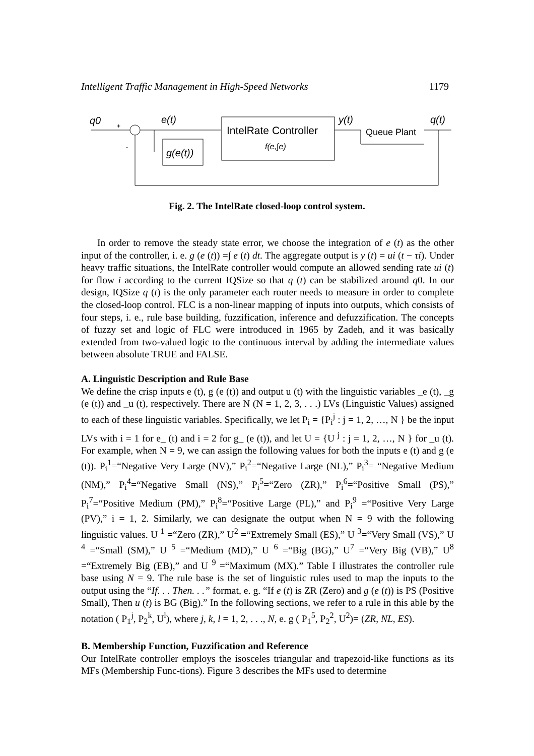Intelligent Traffic Management in High-Speed Networks 1179
q0
+
-
e(t)
g(e(t))
IntelRate Controller
f(e,∫e)
y(t)
Queue Plant
q(t)
Fig. 2. The IntelRate closed-loop control system.
In order to remove the steady state error, we choose the integration of e (t) as the other input of the controller, i. e. g (e (t)) =∫ e (t) dt. The aggregate output is y (t) = ui (t − τi). Under heavy traffic situations, the IntelRate controller would compute an allowed sending rate ui (t) for flow i according to the current IQSize so that q (t) can be stabilized around q0. In our design, IQSize q (t) is the only parameter each router needs to measure in order to complete the closed-loop control. FLC is a non-linear mapping of inputs into outputs, which consists of four steps, i. e., rule base building, fuzzification, inference and defuzzification. The concepts of fuzzy set and logic of FLC were introduced in 1965 by Zadeh, and it was basically extended from two-valued logic to the continuous interval by adding the intermediate values between absolute TRUE and FALSE.
A. Linguistic Description and Rule Base
We define the crisp inputs e (t), g (e (t)) and output u (t) with the linguistic variables _e (t), _g (e (t)) and _u (t), respectively. There are N (N = 1, 2, 3, . . .) LVs (Linguistic Values) assigned to each of these linguistic variables. Specifically, we let P<sub>i</sub> = {P<sub>i</sub><sup>j</sup> : j = 1, 2, …, N } be the input LVs with i = 1 for e_ (t) and i = 2 for g_ (e (t)), and let U = {U <sup>j</sup> : j = 1, 2, …, N } for _u (t). For example, when N = 9, we can assign the following values for both the inputs e (t) and g (e (t)). P<sub>i</sub><sup>1</sup>=“Negative Very Large (NV),” P<sub>i</sub><sup>2</sup>=“Negative Large (NL),” P<sub>i</sub><sup>3</sup>= “Negative Medium (NM),” P<sub>i</sub><sup>4</sup>=“Negative Small (NS),” P<sub>i</sub><sup>5</sup>=“Zero (ZR),” P<sub>i</sub><sup>6</sup>=“Positive Small (PS),” P<sub>i</sub><sup>7</sup>=“Positive Medium (PM),” P<sub>i</sub><sup>8</sup>=“Positive Large (PL),” and P<sub>i</sub><sup>9</sup> =“Positive Very Large (PV),” i = 1, 2. Similarly, we can designate the output when N = 9 with the following linguistic values. U <sup>1</sup> =“Zero (ZR),” U<sup>2</sup> =“Extremely Small (ES),” U <sup>3</sup>=“Very Small (VS),” U <sup>4</sup> =“Small (SM),” U <sup>5</sup> =“Medium (MD),” U <sup>6</sup> =“Big (BG),” U<sup>7</sup> =“Very Big (VB),” U<sup>8</sup> =“Extremely Big (EB),” and U <sup>9</sup> =“Maximum (MX).” Table I illustrates the controller rule base using N = 9. The rule base is the set of linguistic rules used to map the inputs to the output using the “If. . . Then. . .” format, e. g. “If e (t) is ZR (Zero) and g (e (t)) is PS (Positive Small), Then u (t) is BG (Big).” In the following sections, we refer to a rule in this able by the notation ( P<sub>1</sub><sup>j</sup>, P<sub>2</sub><sup>k</sup>, U<sup>l</sup>), where j, k, l = 1, 2, . . ., N, e. g ( P<sub>1</sub><sup>5</sup>, P<sub>2</sub><sup>2</sup>, U<sup>2</sup>)= (ZR, NL, ES).
B. Membership Function, Fuzzification and Reference
Our IntelRate controller employs the isosceles triangular and trapezoid-like functions as its MFs (Membership Func-tions). Figure 3 describes the MFs used to determine